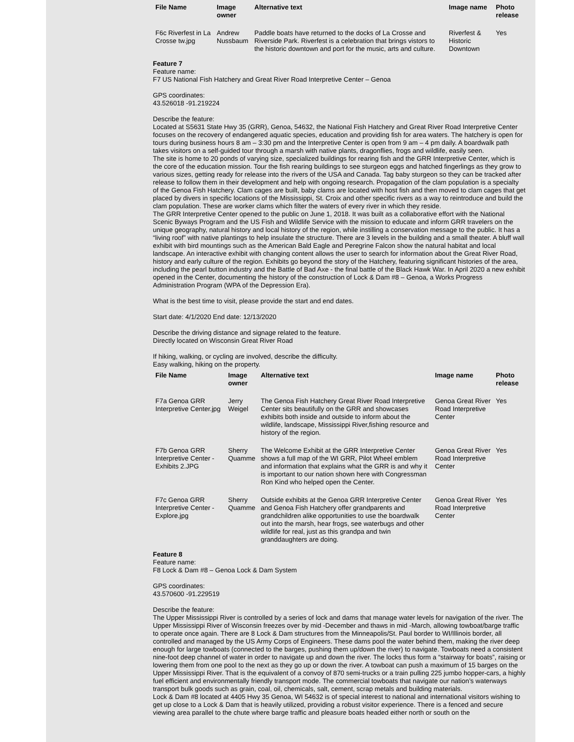| File Name | Image owner | Alternative text | Image name | Photo release |
| --- | --- | --- | --- | --- |
| F6c Riverfest in La Crosse tw.jpg | Andrew Nussbaum | Paddle boats have returned to the docks of La Crosse and Riverside Park. Riverfest is a celebration that brings vistors to the historic downtown and port for the music, arts and culture. | Riverfest & Historic Downtown | Yes |
Feature 7
Feature name:
F7 US National Fish Hatchery and Great River Road Interpretive Center – Genoa
GPS coordinates:
43.526018 -91.219224
Describe the feature:
Located at S5631 State Hwy 35 (GRR), Genoa, 54632, the National Fish Hatchery and Great River Road Interpretive Center focuses on the recovery of endangered aquatic species, education and providing fish for area waters. The hatchery is open for tours during business hours 8 am – 3:30 pm and the Interpretive Center is open from 9 am – 4 pm daily. A boardwalk path takes visitors on a self-guided tour through a marsh with native plants, dragonflies, frogs and wildlife, easily seen.
The site is home to 20 ponds of varying size, specialized buildings for rearing fish and the GRR Interpretive Center, which is the core of the education mission. Tour the fish rearing buildings to see sturgeon eggs and hatched fingerlings as they grow to various sizes, getting ready for release into the rivers of the USA and Canada. Tag baby sturgeon so they can be tracked after release to follow them in their development and help with ongoing research. Propagation of the clam population is a specialty of the Genoa Fish Hatchery. Clam cages are built, baby clams are located with host fish and then moved to clam cages that get placed by divers in specific locations of the Mississippi, St. Croix and other specific rivers as a way to reintroduce and build the clam population. These are worker clams which filter the waters of every river in which they reside.
The GRR Interpretive Center opened to the public on June 1, 2018. It was built as a collaborative effort with the National Scenic Byways Program and the US Fish and Wildlife Service with the mission to educate and inform GRR travelers on the unique geography, natural history and local history of the region, while instilling a conservation message to the public. It has a “living roof” with native plantings to help insulate the structure. There are 3 levels in the building and a small theater. A bluff wall exhibit with bird mountings such as the American Bald Eagle and Peregrine Falcon show the natural habitat and local landscape. An interactive exhibit with changing content allows the user to search for information about the Great River Road, history and early culture of the region. Exhibits go beyond the story of the Hatchery, featuring significant histories of the area, including the pearl button industry and the Battle of Bad Axe - the final battle of the Black Hawk War. In April 2020 a new exhibit opened in the Center, documenting the history of the construction of Lock & Dam #8 – Genoa, a Works Progress Administration Program (WPA of the Depression Era).
What is the best time to visit, please provide the start and end dates.
Start date: 4/1/2020 End date: 12/13/2020
Describe the driving distance and signage related to the feature.
Directly located on Wisconsin Great River Road
If hiking, walking, or cycling are involved, describe the difficulty.
Easy walking, hiking on the property.
| File Name | Image owner | Alternative text | Image name | Photo release |
| --- | --- | --- | --- | --- |
| F7a Genoa GRR Interpretive Center.jpg | Jerry Weigel | The Genoa Fish Hatchery Great River Road Interpretive Center sits beautifully on the GRR and showcases exhibits both inside and outside to inform about the wildlife, landscape, Mississippi River,fishing resource and history of the region. | Genoa Great River Road Interpretive Center | Yes |
| F7b Genoa GRR Interpretive Center - Exhibits 2.JPG | Sherry Quamme | The Welcome Exhibit at the GRR Interpretive Center shows a full map of the WI GRR, Pilot Wheel emblem and information that explains what the GRR is and why it is important to our nation shown here with Congressman Ron Kind who helped open the Center. | Genoa Great River Road Interpretive Center | Yes |
| F7c Genoa GRR Interpretive Center - Explore.jpg | Sherry Quamme | Outside exhibits at the Genoa GRR Interpretive Center and Genoa Fish Hatchery offer grandparents and grandchildren alike opportunities to use the boardwalk out into the marsh, hear frogs, see waterbugs and other wildlife for real, just as this grandpa and twin granddaughters are doing. | Genoa Great River Road Interpretive Center | Yes |
Feature 8
Feature name:
F8 Lock & Dam #8 – Genoa Lock & Dam System
GPS coordinates:
43.570600 -91.229519
Describe the feature:
The Upper Mississippi River is controlled by a series of lock and dams that manage water levels for navigation of the river. The Upper Mississippi River of Wisconsin freezes over by mid -December and thaws in mid -March, allowing towboat/barge traffic to operate once again. There are 8 Lock & Dam structures from the Minneapolis/St. Paul border to WI/Illinois border, all controlled and managed by the US Army Corps of Engineers. These dams pool the water behind them, making the river deep enough for large towboats (connected to the barges, pushing them up/down the river) to navigate. Towboats need a consistent nine-foot deep channel of water in order to navigate up and down the river. The locks thus form a “stairway for boats”, raising or lowering them from one pool to the next as they go up or down the river. A towboat can push a maximum of 15 barges on the Upper Mississippi River. That is the equivalent of a convoy of 870 semi-trucks or a train pulling 225 jumbo hopper-cars, a highly fuel efficient and environmentally friendly transport mode. The commercial towboats that navigate our nation’s waterways transport bulk goods such as grain, coal, oil, chemicals, salt, cement, scrap metals and building materials.
Lock & Dam #8 located at 4405 Hwy 35 Genoa, WI 54632 is of special interest to national and international visitors wishing to get up close to a Lock & Dam that is heavily utilized, providing a robust visitor experience. There is a fenced and secure viewing area parallel to the chute where barge traffic and pleasure boats headed either north or south on the